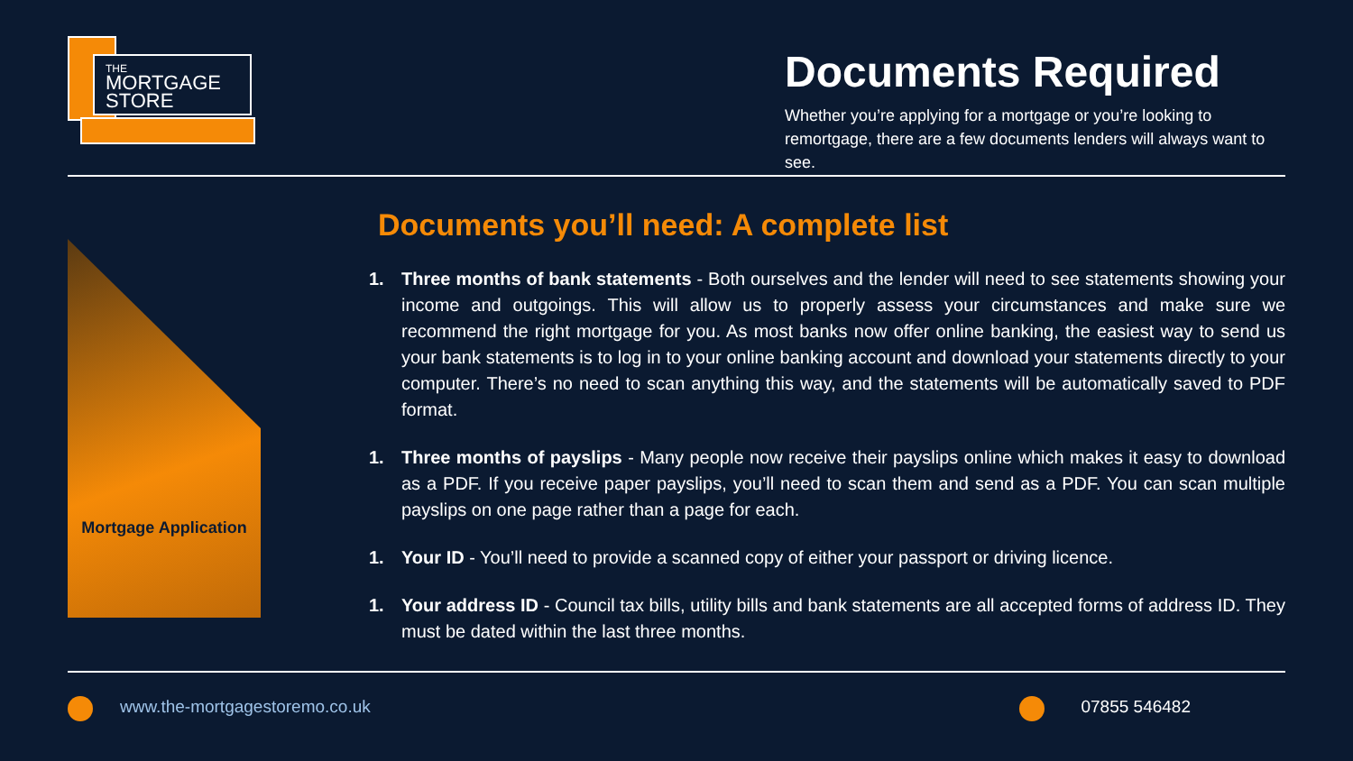THE
MORTGAGE
STORE
Documents Required
Whether you’re applying for a mortgage or you’re looking to remortgage, there are a few documents lenders will always want to see.
Mortgage Application
Documents you’ll need: A complete list
1. Three months of bank statements - Both ourselves and the lender will need to see statements showing your income and outgoings. This will allow us to properly assess your circumstances and make sure we recommend the right mortgage for you. As most banks now offer online banking, the easiest way to send us your bank statements is to log in to your online banking account and download your statements directly to your computer. There’s no need to scan anything this way, and the statements will be automatically saved to PDF format.
1. Three months of payslips - Many people now receive their payslips online which makes it easy to download as a PDF. If you receive paper payslips, you’ll need to scan them and send as a PDF. You can scan multiple payslips on one page rather than a page for each.
1. Your ID - You’ll need to provide a scanned copy of either your passport or driving licence.
1. Your address ID - Council tax bills, utility bills and bank statements are all accepted forms of address ID. They must be dated within the last three months.
www.the-mortgagestoremo.co.uk 07855 546482